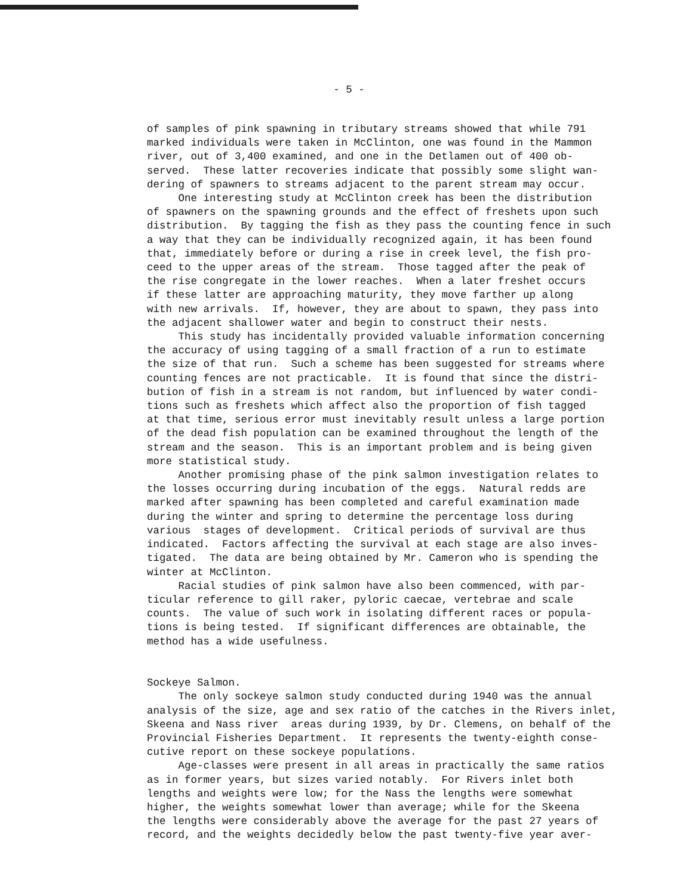- 5 -
of samples of pink spawning in tributary streams showed that while 791 marked individuals were taken in McClinton, one was found in the Mammon river, out of 3,400 examined, and one in the Detlamen out of 400 ob- served. These latter recoveries indicate that possibly some slight wan- dering of spawners to streams adjacent to the parent stream may occur. One interesting study at McClinton creek has been the distribution of spawners on the spawning grounds and the effect of freshets upon such distribution. By tagging the fish as they pass the counting fence in such a way that they can be individually recognized again, it has been found that, immediately before or during a rise in creek level, the fish pro- ceed to the upper areas of the stream. Those tagged after the peak of the rise congregate in the lower reaches. When a later freshet occurs if these latter are approaching maturity, they move farther up along with new arrivals. If, however, they are about to spawn, they pass into the adjacent shallower water and begin to construct their nests. This study has incidentally provided valuable information concerning the accuracy of using tagging of a small fraction of a run to estimate the size of that run. Such a scheme has been suggested for streams where counting fences are not practicable. It is found that since the distri- bution of fish in a stream is not random, but influenced by water condi- tions such as freshets which affect also the proportion of fish tagged at that time, serious error must inevitably result unless a large portion of the dead fish population can be examined throughout the length of the stream and the season. This is an important problem and is being given more statistical study. Another promising phase of the pink salmon investigation relates to the losses occurring during incubation of the eggs. Natural redds are marked after spawning has been completed and careful examination made during the winter and spring to determine the percentage loss during various stages of development. Critical periods of survival are thus indicated. Factors affecting the survival at each stage are also inves- tigated. The data are being obtained by Mr. Cameron who is spending the winter at McClinton. Racial studies of pink salmon have also been commenced, with par- ticular reference to gill raker, pyloric caecae, vertebrae and scale counts. The value of such work in isolating different races or popula- tions is being tested. If significant differences are obtainable, the method has a wide usefulness. Sockeye Salmon. The only sockeye salmon study conducted during 1940 was the annual analysis of the size, age and sex ratio of the catches in the Rivers inlet, Skeena and Nass river areas during 1939, by Dr. Clemens, on behalf of the Provincial Fisheries Department. It represents the twenty-eighth conse- cutive report on these sockeye populations. Age-classes were present in all areas in practically the same ratios as in former years, but sizes varied notably. For Rivers inlet both lengths and weights were low; for the Nass the lengths were somewhat higher, the weights somewhat lower than average; while for the Skeena the lengths were considerably above the average for the past 27 years of record, and the weights decidedly below the past twenty-five year aver-